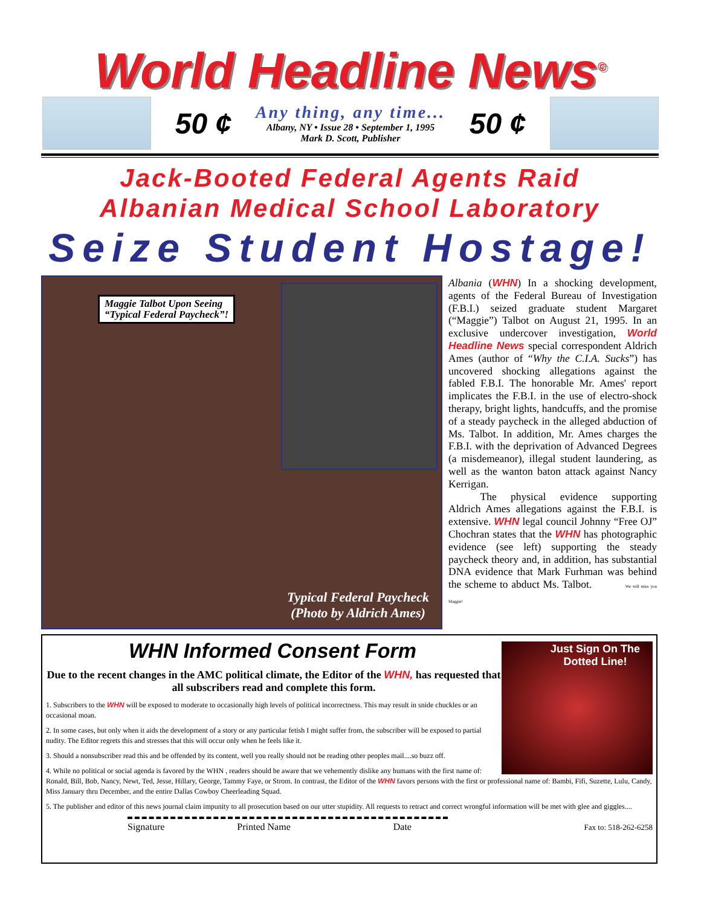World Headline News<sup>©</sup>
50 ¢
Any thing, any time...
Albany, NY • Issue 28 • September 1, 1995
Mark D. Scott, Publisher
50 ¢
Jack-Booted Federal Agents Raid
Albanian Medical School Laboratory
Seize Student Hostage!
Maggie Talbot Upon Seeing
“Typical Federal Paycheck”!
Typical Federal Paycheck
(Photo by Aldrich Ames)
Albania (WHN) In a shocking development, agents of the Federal Bureau of Investigation (F.B.I.) seized graduate student Margaret (“Maggie”) Talbot on August 21, 1995. In an exclusive undercover investigation, World Headline News special correspondent Aldrich Ames (author of “Why the C.I.A. Sucks”) has uncovered shocking allegations against the fabled F.B.I. The honorable Mr. Ames' report implicates the F.B.I. in the use of electro-shock therapy, bright lights, handcuffs, and the promise of a steady paycheck in the alleged abduction of Ms. Talbot. In addition, Mr. Ames charges the F.B.I. with the deprivation of Advanced Degrees (a misdemeanor), illegal student laundering, as well as the wanton baton attack against Nancy Kerrigan.
   The physical evidence supporting Aldrich Ames allegations against the F.B.I. is extensive. WHN legal council Johnny “Free OJ” Chochran states that the WHN has photographic evidence (see left) supporting the steady paycheck theory and, in addition, has substantial DNA evidence that Mark Furhman was behind the scheme to abduct Ms. Talbot. We will miss you Maggie!
Just Sign On The Dotted Line!
WHN Informed Consent Form
Due to the recent changes in the AMC political climate, the Editor of the WHN, has requested that all subscribers read and complete this form.
1. Subscribers to the WHN will be exposed to moderate to occasionally high levels of political incorrectness. This may result in snide chuckles or an occasional moan.
2. In some cases, but only when it aids the development of a story or any particular fetish I might suffer from, the subscriber will be exposed to partial nudity. The Editor regrets this and stresses that this will occur only when he feels like it.
3. Should a nonsubscriber read this and be offended by its content, well you really should not be reading other peoples mail....so buzz off.
4. While no political or social agenda is favored by the WHN , readers should be aware that we vehemently dislike any humans with the first name of: Ronald, Bill, Bob, Nancy, Newt, Ted, Jesse, Hillary, George, Tammy Faye, or Strom. In contrast, the Editor of the WHN favors persons with the first or professional name of: Bambi, Fifi, Suzette, Lulu, Candy, Miss January thru December, and the entire Dallas Cowboy Cheerleading Squad.
5. The publisher and editor of this news journal claim impunity to all prosecution based on our utter stupidity. All requests to retract and correct wrongful information will be met with glee and giggles....
Signature Printed Name Date
Fax to: 518-262-6258